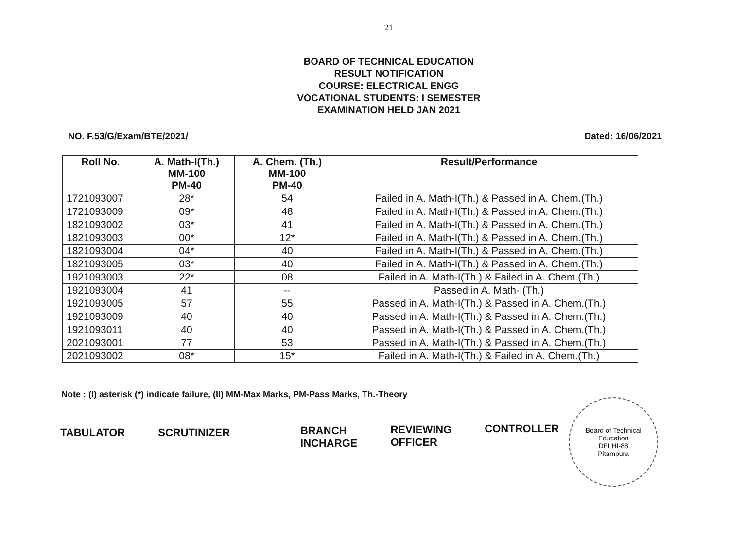21
BOARD OF TECHNICAL EDUCATION
RESULT NOTIFICATION
COURSE: ELECTRICAL ENGG
VOCATIONAL STUDENTS: I SEMESTER
EXAMINATION HELD JAN 2021
NO. F.53/G/Exam/BTE/2021/ Dated: 16/06/2021
| Roll No. | A. Math-I(Th.) MM-100 PM-40 | A. Chem. (Th.) MM-100 PM-40 | Result/Performance |
| --- | --- | --- | --- |
| 1721093007 | 28* | 54 | Failed in A. Math-I(Th.) & Passed in A. Chem.(Th.) |
| 1721093009 | 09* | 48 | Failed in A. Math-I(Th.) & Passed in A. Chem.(Th.) |
| 1821093002 | 03* | 41 | Failed in A. Math-I(Th.) & Passed in A. Chem.(Th.) |
| 1821093003 | 00* | 12* | Failed in A. Math-I(Th.) & Passed in A. Chem.(Th.) |
| 1821093004 | 04* | 40 | Failed in A. Math-I(Th.) & Passed in A. Chem.(Th.) |
| 1821093005 | 03* | 40 | Failed in A. Math-I(Th.) & Passed in A. Chem.(Th.) |
| 1921093003 | 22* | 08 | Failed in A. Math-I(Th.) & Failed in A. Chem.(Th.) |
| 1921093004 | 41 | -- | Passed in A. Math-I(Th.) |
| 1921093005 | 57 | 55 | Passed in A. Math-I(Th.) & Passed in A. Chem.(Th.) |
| 1921093009 | 40 | 40 | Passed in A. Math-I(Th.) & Passed in A. Chem.(Th.) |
| 1921093011 | 40 | 40 | Passed in A. Math-I(Th.) & Passed in A. Chem.(Th.) |
| 2021093001 | 77 | 53 | Passed in A. Math-I(Th.) & Passed in A. Chem.(Th.) |
| 2021093002 | 08* | 15* | Failed in A. Math-I(Th.) & Failed in A. Chem.(Th.) |
Note : (I) asterisk (*) indicate failure, (II) MM-Max Marks, PM-Pass Marks, Th.-Theory
TABULATOR SCRUTINIZER
BRANCH
INCHARGE
REVIEWING
OFFICER
CONTROLLER
Board of Technical Education
DELHI-88
Pitampura